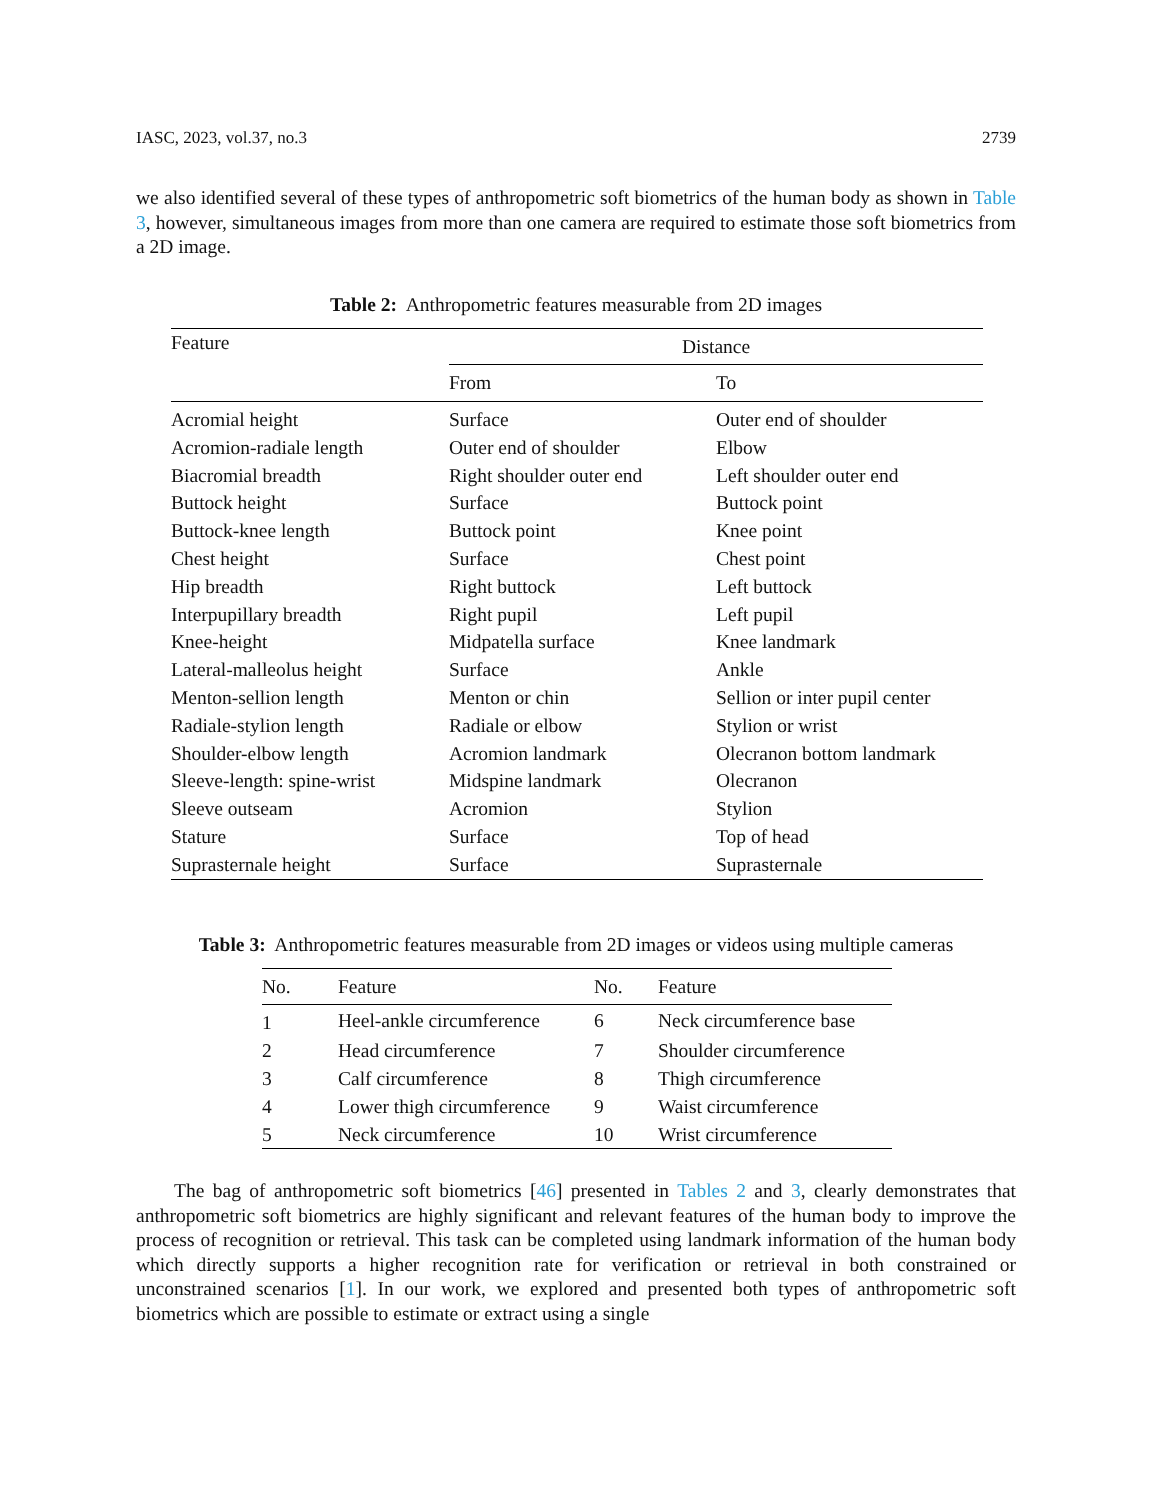IASC, 2023, vol.37, no.3 2739
we also identified several of these types of anthropometric soft biometrics of the human body as shown in Table 3, however, simultaneous images from more than one camera are required to estimate those soft biometrics from a 2D image.
Table 2: Anthropometric features measurable from 2D images
| Feature | Distance | |
| --- | --- | --- |
| | From | To |
| Acromial height | Surface | Outer end of shoulder |
| Acromion-radiale length | Outer end of shoulder | Elbow |
| Biacromial breadth | Right shoulder outer end | Left shoulder outer end |
| Buttock height | Surface | Buttock point |
| Buttock-knee length | Buttock point | Knee point |
| Chest height | Surface | Chest point |
| Hip breadth | Right buttock | Left buttock |
| Interpupillary breadth | Right pupil | Left pupil |
| Knee-height | Midpatella surface | Knee landmark |
| Lateral-malleolus height | Surface | Ankle |
| Menton-sellion length | Menton or chin | Sellion or inter pupil center |
| Radiale-stylion length | Radiale or elbow | Stylion or wrist |
| Shoulder-elbow length | Acromion landmark | Olecranon bottom landmark |
| Sleeve-length: spine-wrist | Midspine landmark | Olecranon |
| Sleeve outseam | Acromion | Stylion |
| Stature | Surface | Top of head |
| Suprasternale height | Surface | Suprasternale |
Table 3: Anthropometric features measurable from 2D images or videos using multiple cameras
| No. | Feature | No. | Feature |
| --- | --- | --- | --- |
| 1 | Heel-ankle circumference | 6 | Neck circumference base |
| 2 | Head circumference | 7 | Shoulder circumference |
| 3 | Calf circumference | 8 | Thigh circumference |
| 4 | Lower thigh circumference | 9 | Waist circumference |
| 5 | Neck circumference | 10 | Wrist circumference |
The bag of anthropometric soft biometrics [46] presented in Tables 2 and 3, clearly demonstrates that anthropometric soft biometrics are highly significant and relevant features of the human body to improve the process of recognition or retrieval. This task can be completed using landmark information of the human body which directly supports a higher recognition rate for verification or retrieval in both constrained or unconstrained scenarios [1]. In our work, we explored and presented both types of anthropometric soft biometrics which are possible to estimate or extract using a single